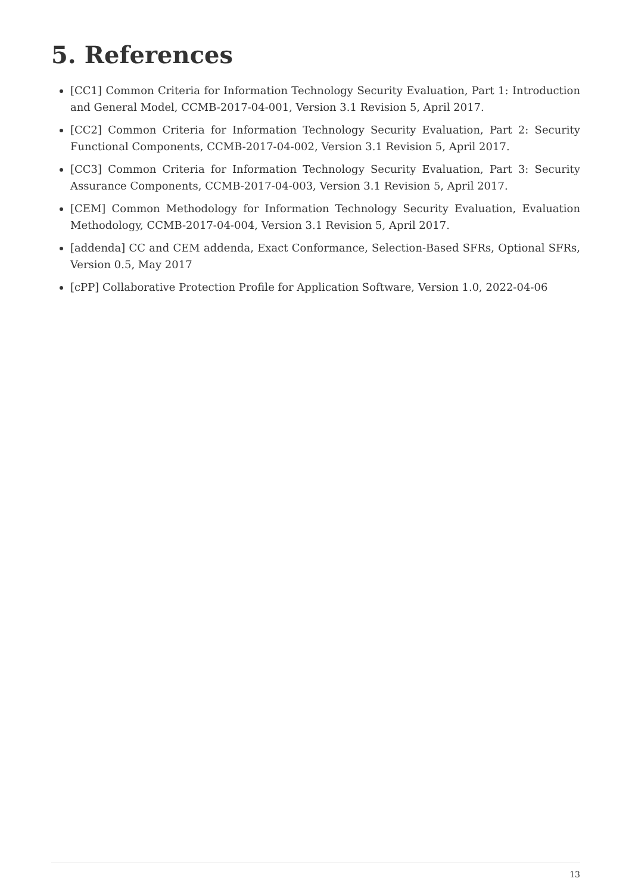5. References
[CC1] Common Criteria for Information Technology Security Evaluation, Part 1: Introduction and General Model, CCMB-2017-04-001, Version 3.1 Revision 5, April 2017.
[CC2] Common Criteria for Information Technology Security Evaluation, Part 2: Security Functional Components, CCMB-2017-04-002, Version 3.1 Revision 5, April 2017.
[CC3] Common Criteria for Information Technology Security Evaluation, Part 3: Security Assurance Components, CCMB-2017-04-003, Version 3.1 Revision 5, April 2017.
[CEM] Common Methodology for Information Technology Security Evaluation, Evaluation Methodology, CCMB-2017-04-004, Version 3.1 Revision 5, April 2017.
[addenda] CC and CEM addenda, Exact Conformance, Selection-Based SFRs, Optional SFRs, Version 0.5, May 2017
[cPP] Collaborative Protection Profile for Application Software, Version 1.0, 2022-04-06
13